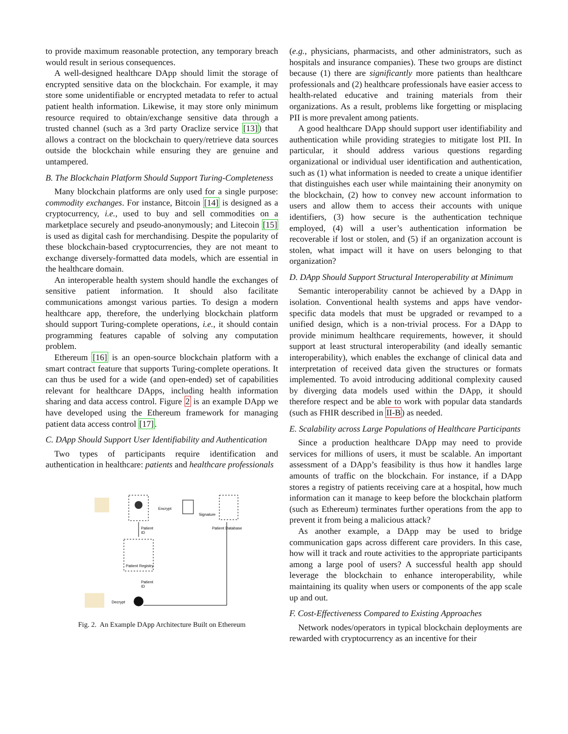to provide maximum reasonable protection, any temporary breach would result in serious consequences.
A well-designed healthcare DApp should limit the storage of encrypted sensitive data on the blockchain. For example, it may store some unidentifiable or encrypted metadata to refer to actual patient health information. Likewise, it may store only minimum resource required to obtain/exchange sensitive data through a trusted channel (such as a 3rd party Oraclize service [13]) that allows a contract on the blockchain to query/retrieve data sources outside the blockchain while ensuring they are genuine and untampered.
B. The Blockchain Platform Should Support Turing-Completeness
Many blockchain platforms are only used for a single purpose: commodity exchanges. For instance, Bitcoin [14] is designed as a cryptocurrency, i.e., used to buy and sell commodities on a marketplace securely and pseudo-anonymously; and Litecoin [15] is used as digital cash for merchandising. Despite the popularity of these blockchain-based cryptocurrencies, they are not meant to exchange diversely-formatted data models, which are essential in the healthcare domain.
An interoperable health system should handle the exchanges of sensitive patient information. It should also facilitate communications amongst various parties. To design a modern healthcare app, therefore, the underlying blockchain platform should support Turing-complete operations, i.e., it should contain programming features capable of solving any computation problem.
Ethereum [16] is an open-source blockchain platform with a smart contract feature that supports Turing-complete operations. It can thus be used for a wide (and open-ended) set of capabilities relevant for healthcare DApps, including health information sharing and data access control. Figure 2 is an example DApp we have developed using the Ethereum framework for managing patient data access control [17].
C. DApp Should Support User Identifiability and Authentication
Two types of participants require identification and authentication in healthcare: patients and healthcare professionals
Encrypt
Signature
Patient Database
Patient
ID
Patient Registry
Patient
ID
Decrypt
Fig. 2. An Example DApp Architecture Built on Ethereum
(e.g., physicians, pharmacists, and other administrators, such as hospitals and insurance companies). These two groups are distinct because (1) there are significantly more patients than healthcare professionals and (2) healthcare professionals have easier access to health-related educative and training materials from their organizations. As a result, problems like forgetting or misplacing PII is more prevalent among patients.
A good healthcare DApp should support user identifiability and authentication while providing strategies to mitigate lost PII. In particular, it should address various questions regarding organizational or individual user identification and authentication, such as (1) what information is needed to create a unique identifier that distinguishes each user while maintaining their anonymity on the blockchain, (2) how to convey new account information to users and allow them to access their accounts with unique identifiers, (3) how secure is the authentication technique employed, (4) will a user’s authentication information be recoverable if lost or stolen, and (5) if an organization account is stolen, what impact will it have on users belonging to that organization?
D. DApp Should Support Structural Interoperability at Minimum
Semantic interoperability cannot be achieved by a DApp in isolation. Conventional health systems and apps have vendor-specific data models that must be upgraded or revamped to a unified design, which is a non-trivial process. For a DApp to provide minimum healthcare requirements, however, it should support at least structural interoperability (and ideally semantic interoperability), which enables the exchange of clinical data and interpretation of received data given the structures or formats implemented. To avoid introducing additional complexity caused by diverging data models used within the DApp, it should therefore respect and be able to work with popular data standards (such as FHIR described in II-B) as needed.
E. Scalability across Large Populations of Healthcare Participants
Since a production healthcare DApp may need to provide services for millions of users, it must be scalable. An important assessment of a DApp’s feasibility is thus how it handles large amounts of traffic on the blockchain. For instance, if a DApp stores a registry of patients receiving care at a hospital, how much information can it manage to keep before the blockchain platform (such as Ethereum) terminates further operations from the app to prevent it from being a malicious attack?
As another example, a DApp may be used to bridge communication gaps across different care providers. In this case, how will it track and route activities to the appropriate participants among a large pool of users? A successful health app should leverage the blockchain to enhance interoperability, while maintaining its quality when users or components of the app scale up and out.
F. Cost-Effectiveness Compared to Existing Approaches
Network nodes/operators in typical blockchain deployments are rewarded with cryptocurrency as an incentive for their